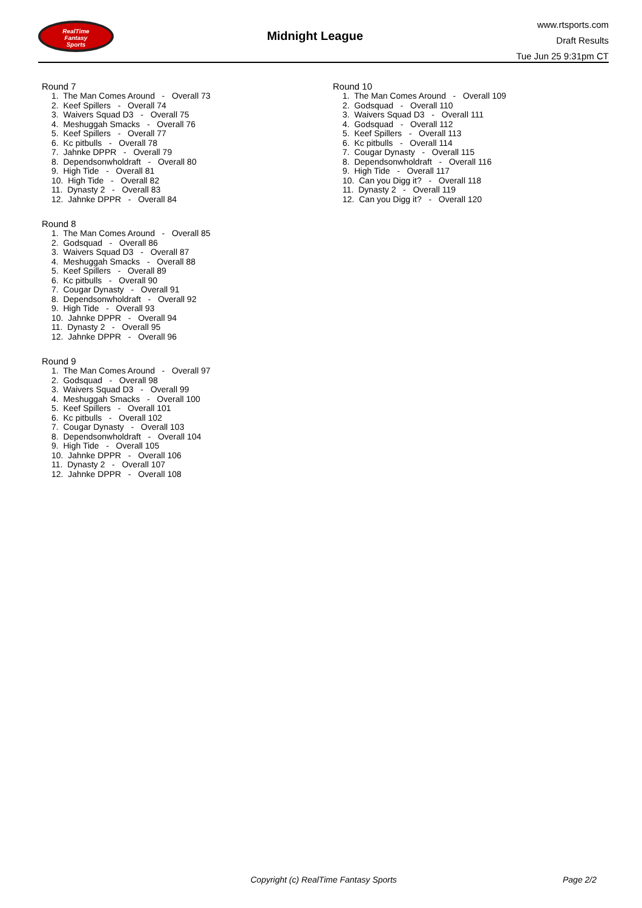RealTime
Fantasy
Sports
Midnight League
www.rtsports.com
Draft Results
Tue Jun 25 9:31pm CT
Round 7
1. The Man Comes Around - Overall 73
2. Keef Spillers - Overall 74
3. Waivers Squad D3 - Overall 75
4. Meshuggah Smacks - Overall 76
5. Keef Spillers - Overall 77
6. Kc pitbulls - Overall 78
7. Jahnke DPPR - Overall 79
8. Dependsonwholdraft - Overall 80
9. High Tide - Overall 81
10. High Tide - Overall 82
11. Dynasty 2 - Overall 83
12. Jahnke DPPR - Overall 84
Round 8
1. The Man Comes Around - Overall 85
2. Godsquad - Overall 86
3. Waivers Squad D3 - Overall 87
4. Meshuggah Smacks - Overall 88
5. Keef Spillers - Overall 89
6. Kc pitbulls - Overall 90
7. Cougar Dynasty - Overall 91
8. Dependsonwholdraft - Overall 92
9. High Tide - Overall 93
10. Jahnke DPPR - Overall 94
11. Dynasty 2 - Overall 95
12. Jahnke DPPR - Overall 96
Round 9
1. The Man Comes Around - Overall 97
2. Godsquad - Overall 98
3. Waivers Squad D3 - Overall 99
4. Meshuggah Smacks - Overall 100
5. Keef Spillers - Overall 101
6. Kc pitbulls - Overall 102
7. Cougar Dynasty - Overall 103
8. Dependsonwholdraft - Overall 104
9. High Tide - Overall 105
10. Jahnke DPPR - Overall 106
11. Dynasty 2 - Overall 107
12. Jahnke DPPR - Overall 108
Round 10
1. The Man Comes Around - Overall 109
2. Godsquad - Overall 110
3. Waivers Squad D3 - Overall 111
4. Godsquad - Overall 112
5. Keef Spillers - Overall 113
6. Kc pitbulls - Overall 114
7. Cougar Dynasty - Overall 115
8. Dependsonwholdraft - Overall 116
9. High Tide - Overall 117
10. Can you Digg it? - Overall 118
11. Dynasty 2 - Overall 119
12. Can you Digg it? - Overall 120
Copyright (c) RealTime Fantasy Sports Page 2/2